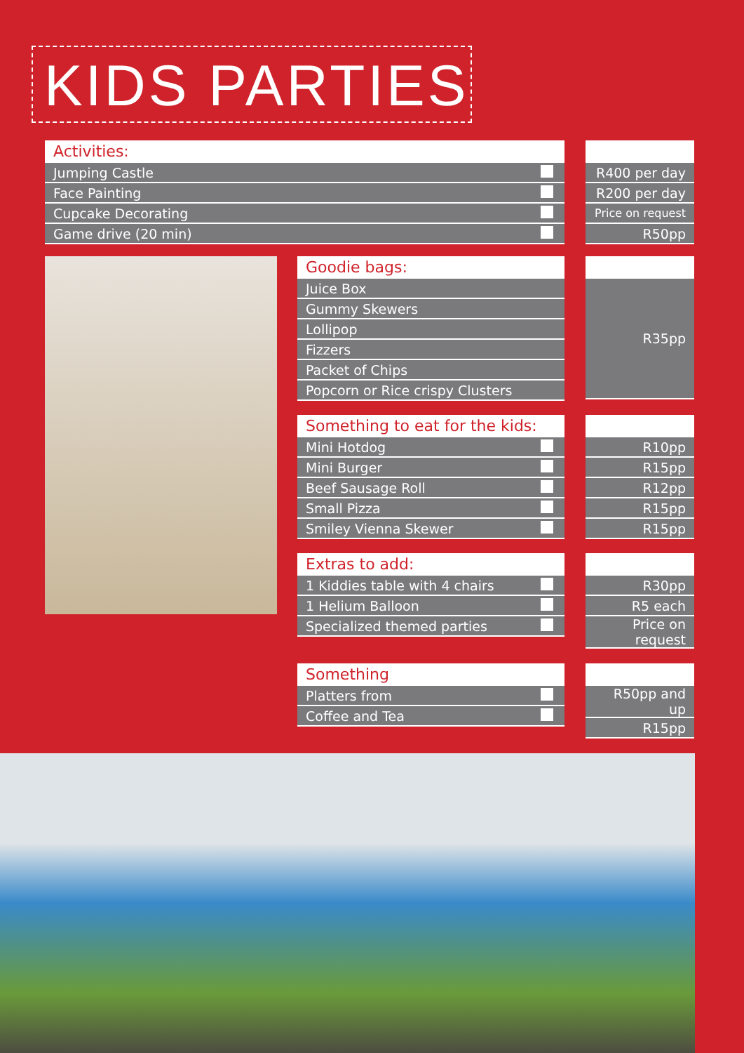KIDS PARTIES
| Activities: | |
| --- | --- |
| Jumping Castle | |
| Face Painting | |
| Cupcake Decorating | |
| Game drive (20 min) | |
| R400 per day |
| R200 per day |
| Price on request |
| R50pp |
| Goodie bags: |
| --- |
| Juice Box |
| Gummy Skewers |
| Lollipop |
| Fizzers |
| Packet of Chips |
| Popcorn or Rice crispy Clusters |
| R35pp |
| Something to eat for the kids: | |
| --- | --- |
| Mini Hotdog | |
| Mini Burger | |
| Beef Sausage Roll | |
| Small Pizza | |
| Smiley Vienna Skewer | |
| R10pp |
| R15pp |
| R12pp |
| R15pp |
| R15pp |
| Extras to add: | |
| --- | --- |
| 1 Kiddies table with 4 chairs | |
| 1 Helium Balloon | |
| Specialized themed parties | |
| R30pp |
| R5 each |
| Price on request |
| Something | |
| --- | --- |
| Platters from | |
| Coffee and Tea | |
| R50pp and up |
| R15pp |